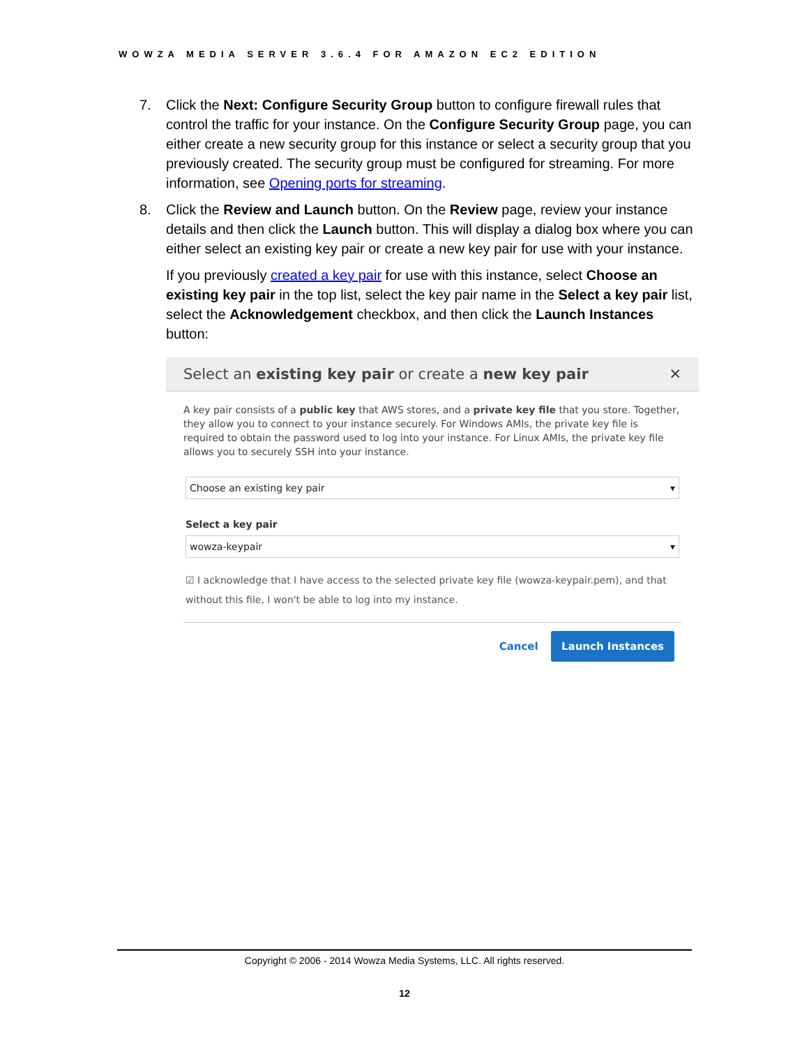WOWZA MEDIA SERVER 3.6.4 FOR AMAZON EC2 EDITION
7. Click the Next: Configure Security Group button to configure firewall rules that control the traffic for your instance. On the Configure Security Group page, you can either create a new security group for this instance or select a security group that you previously created. The security group must be configured for streaming. For more information, see Opening ports for streaming.
8. Click the Review and Launch button. On the Review page, review your instance details and then click the Launch button. This will display a dialog box where you can either select an existing key pair or create a new key pair for use with your instance.
If you previously created a key pair for use with this instance, select Choose an existing key pair in the top list, select the key pair name in the Select a key pair list, select the Acknowledgement checkbox, and then click the Launch Instances button:
Select an existing key pair or create a new key pair ✕
A key pair consists of a public key that AWS stores, and a private key file that you store. Together, they allow you to connect to your instance securely. For Windows AMIs, the private key file is required to obtain the password used to log into your instance. For Linux AMIs, the private key file allows you to securely SSH into your instance.
Choose an existing key pair ▾
Select a key pair
wowza-keypair ▾
☑ I acknowledge that I have access to the selected private key file (wowza-keypair.pem), and that without this file, I won't be able to log into my instance.
Cancel Launch Instances
Copyright © 2006 - 2014 Wowza Media Systems, LLC. All rights reserved.
12